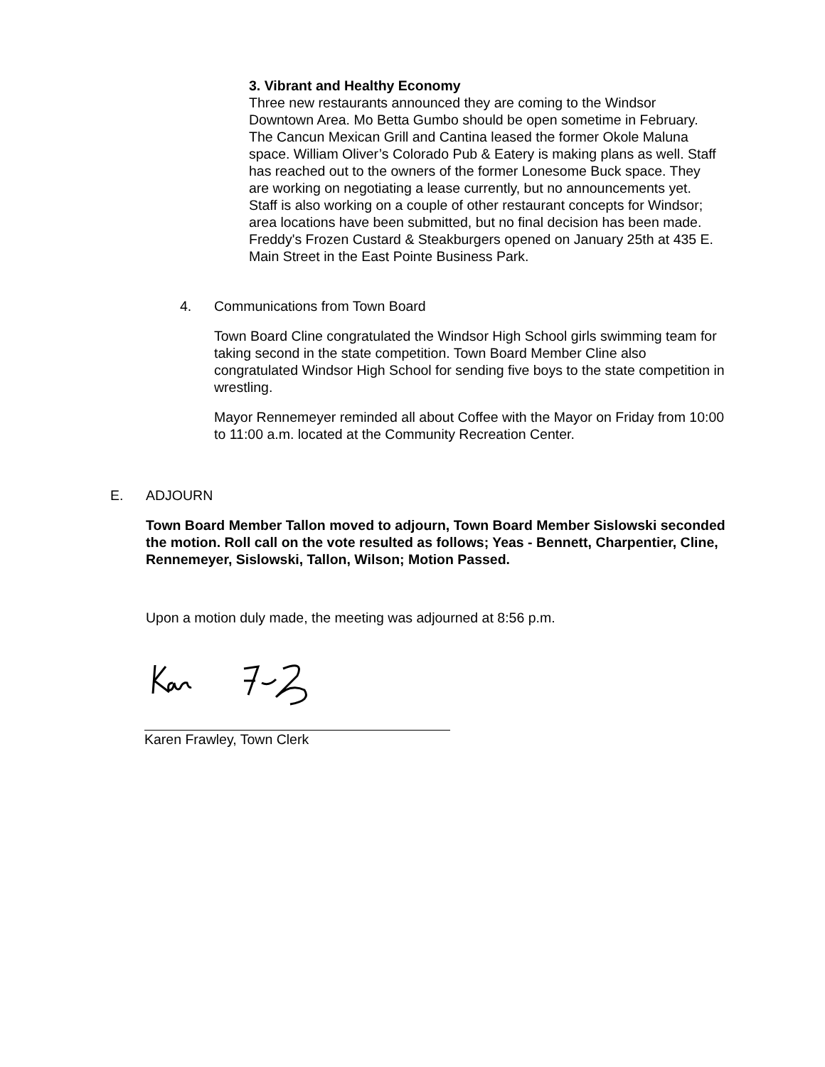3. Vibrant and Healthy Economy
Three new restaurants announced they are coming to the Windsor Downtown Area. Mo Betta Gumbo should be open sometime in February. The Cancun Mexican Grill and Cantina leased the former Okole Maluna space. William Oliver’s Colorado Pub & Eatery is making plans as well. Staff has reached out to the owners of the former Lonesome Buck space. They are working on negotiating a lease currently, but no announcements yet. Staff is also working on a couple of other restaurant concepts for Windsor; area locations have been submitted, but no final decision has been made. Freddy's Frozen Custard & Steakburgers opened on January 25th at 435 E. Main Street in the East Pointe Business Park.
4. Communications from Town Board
Town Board Cline congratulated the Windsor High School girls swimming team for taking second in the state competition. Town Board Member Cline also congratulated Windsor High School for sending five boys to the state competition in wrestling.
Mayor Rennemeyer reminded all about Coffee with the Mayor on Friday from 10:00 to 11:00 a.m. located at the Community Recreation Center.
E. ADJOURN
Town Board Member Tallon moved to adjourn, Town Board Member Sislowski seconded the motion. Roll call on the vote resulted as follows; Yeas - Bennett, Charpentier, Cline, Rennemeyer, Sislowski, Tallon, Wilson; Motion Passed.
Upon a motion duly made, the meeting was adjourned at 8:56 p.m.
Karen Frawley, Town Clerk